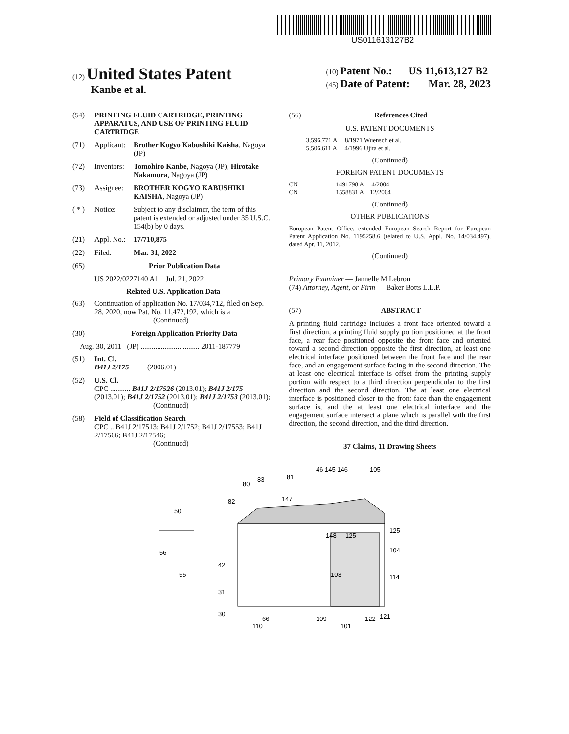US011613127B2
(12) United States Patent
Kanbe et al.
(10) Patent No.: US 11,613,127 B2
(45) Date of Patent: Mar. 28, 2023
(54) PRINTING FLUID CARTRIDGE, PRINTING APPARATUS, AND USE OF PRINTING FLUID CARTRIDGE
(71) Applicant: Brother Kogyo Kabushiki Kaisha, Nagoya (JP)
(72) Inventors: Tomohiro Kanbe, Nagoya (JP); Hirotake Nakamura, Nagoya (JP)
(73) Assignee: BROTHER KOGYO KABUSHIKI KAISHA, Nagoya (JP)
( * ) Notice: Subject to any disclaimer, the term of this patent is extended or adjusted under 35 U.S.C. 154(b) by 0 days.
(21) Appl. No.: 17/710,875
(22) Filed: Mar. 31, 2022
(65) Prior Publication Data
US 2022/0227140 A1 Jul. 21, 2022
Related U.S. Application Data
(63) Continuation of application No. 17/034,712, filed on Sep. 28, 2020, now Pat. No. 11,472,192, which is a
(Continued)
(30) Foreign Application Priority Data
Aug. 30, 2011 (JP) ................................ 2011-187779
(51) Int. Cl.
B41J 2/175 (2006.01)
(52) U.S. Cl.
CPC ........... B41J 2/17526 (2013.01); B41J 2/175 (2013.01); B41J 2/1752 (2013.01); B41J 2/1753 (2013.01);
(Continued)
(58) Field of Classification Search
CPC .. B41J 2/17513; B41J 2/1752; B41J 2/17553; B41J 2/17566; B41J 2/17546;
(Continued)
(56) References Cited
U.S. PATENT DOCUMENTS
3,596,771 A 8/1971 Wuensch et al.
5,506,611 A 4/1996 Ujita et al.
(Continued)
FOREIGN PATENT DOCUMENTS
CN 1491798 A 4/2004
CN 1558831 A 12/2004
(Continued)
OTHER PUBLICATIONS
European Patent Office, extended European Search Report for European Patent Application No. 1195258.6 (related to U.S. Appl. No. 14/034,497), dated Apr. 11, 2012.
(Continued)
Primary Examiner — Jannelle M Lebron
(74) Attorney, Agent, or Firm — Baker Botts L.L.P.
(57) ABSTRACT
A printing fluid cartridge includes a front face oriented toward a first direction, a printing fluid supply portion positioned at the front face, a rear face positioned opposite the front face and oriented toward a second direction opposite the first direction, at least one electrical interface positioned between the front face and the rear face, and an engagement surface facing in the second direction. The at least one electrical interface is offset from the printing supply portion with respect to a third direction perpendicular to the first direction and the second direction. The at least one electrical interface is positioned closer to the front face than the engagement surface is, and the at least one electrical interface and the engagement surface intersect a plane which is parallel with the first direction, the second direction, and the third direction.
37 Claims, 11 Drawing Sheets
50
56
55
42
31
30
82
80
83
81
147
46 145 146
105
125
104
114
103
148
125
66
110
109
101
122
121